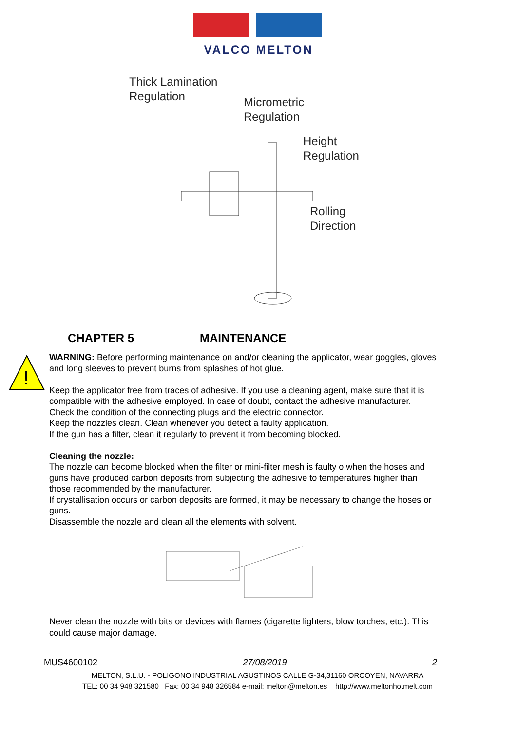VALCO MELTON
Thick Lamination
Regulation
Micrometric
Regulation
Height
Regulation
Rolling
Direction
CHAPTER 5 MAINTENANCE
!
WARNING: Before performing maintenance on and/or cleaning the applicator, wear goggles, gloves and long sleeves to prevent burns from splashes of hot glue.
Keep the applicator free from traces of adhesive. If you use a cleaning agent, make sure that it is compatible with the adhesive employed. In case of doubt, contact the adhesive manufacturer.
Check the condition of the connecting plugs and the electric connector.
Keep the nozzles clean. Clean whenever you detect a faulty application.
If the gun has a filter, clean it regularly to prevent it from becoming blocked.
Cleaning the nozzle:
The nozzle can become blocked when the filter or mini-filter mesh is faulty o when the hoses and guns have produced carbon deposits from subjecting the adhesive to temperatures higher than those recommended by the manufacturer.
If crystallisation occurs or carbon deposits are formed, it may be necessary to change the hoses or guns.
Disassemble the nozzle and clean all the elements with solvent.
Never clean the nozzle with bits or devices with flames (cigarette lighters, blow torches, etc.). This could cause major damage.
MUS4600102 27/08/2019 2
MELTON, S.L.U. - POLIGONO INDUSTRIAL AGUSTINOS CALLE G-34,31160 ORCOYEN, NAVARRA
TEL: 00 34 948 321580 Fax: 00 34 948 326584 e-mail: melton@melton.es http://www.meltonhotmelt.com